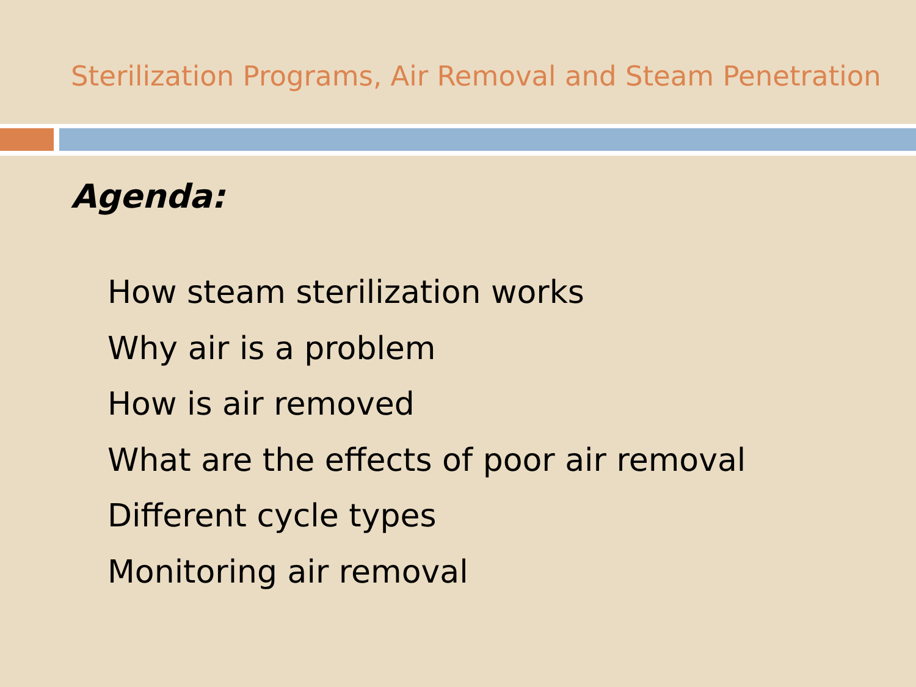Sterilization Programs, Air Removal and Steam Penetration
Agenda:
How steam sterilization works
Why air is a problem
How is air removed
What are the effects of poor air removal
Different cycle types
Monitoring air removal